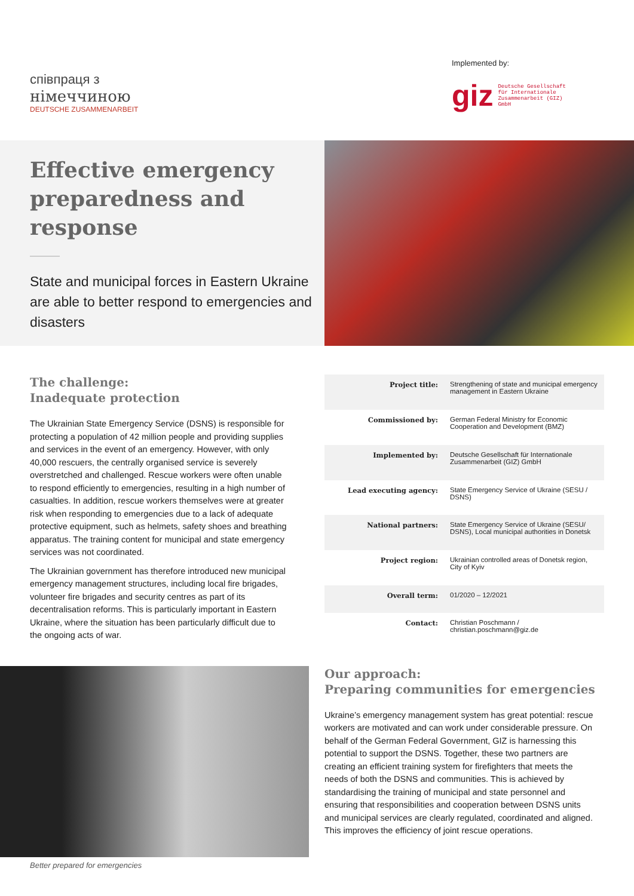співпраця з
німеччиною
DEUTSCHE ZUSAMMENARBEIT
Implemented by:
giz Deutsche Gesellschaft
für Internationale
Zusammenarbeit (GIZ) GmbH
Effective emergency preparedness and response
State and municipal forces in Eastern Ukraine are able to better respond to emergencies and disasters
The challenge:
Inadequate protection
The Ukrainian State Emergency Service (DSNS) is responsible for protecting a population of 42 million people and providing supplies and services in the event of an emergency. However, with only 40,000 rescuers, the centrally organised service is severely overstretched and challenged. Rescue workers were often unable to respond efficiently to emergencies, resulting in a high number of casualties. In addition, rescue workers themselves were at greater risk when responding to emergencies due to a lack of adequate protective equipment, such as helmets, safety shoes and breathing apparatus. The training content for municipal and state emergency services was not coordinated.
The Ukrainian government has therefore introduced new municipal emergency management structures, including local fire brigades, volunteer fire brigades and security centres as part of its decentralisation reforms. This is particularly important in Eastern Ukraine, where the situation has been particularly difficult due to the ongoing acts of war.
| Project title: | Strengthening of state and municipal emergency management in Eastern Ukraine |
| Commissioned by: | German Federal Ministry for Economic Cooperation and Development (BMZ) |
| Implemented by: | Deutsche Gesellschaft für Internationale Zusammenarbeit (GIZ) GmbH |
| Lead executing agency: | State Emergency Service of Ukraine (SESU / DSNS) |
| National partners: | State Emergency Service of Ukraine (SESU/ DSNS), Local municipal authorities in Donetsk |
| Project region: | Ukrainian controlled areas of Donetsk region, City of Kyiv |
| Overall term: | 01/2020 – 12/2021 |
| Contact: | Christian Poschmann / christian.poschmann@giz.de |
Better prepared for emergencies
Our approach:
Preparing communities for emergencies
Ukraine’s emergency management system has great potential: rescue workers are motivated and can work under considerable pressure. On behalf of the German Federal Government, GIZ is harnessing this potential to support the DSNS. Together, these two partners are creating an efficient training system for firefighters that meets the needs of both the DSNS and communities. This is achieved by standardising the training of municipal and state personnel and ensuring that responsibilities and cooperation between DSNS units and municipal services are clearly regulated, coordinated and aligned. This improves the efficiency of joint rescue operations.